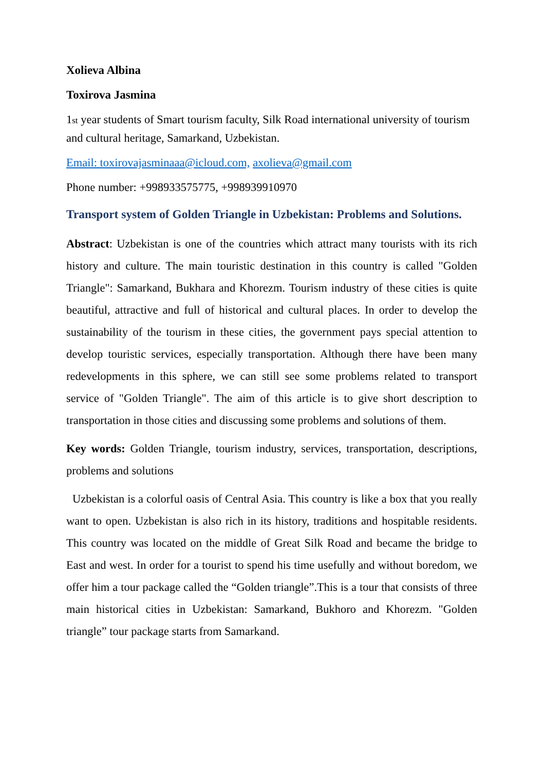Xolieva Albina
Toxirova Jasmina
1st year students of Smart tourism faculty, Silk Road international university of tourism and cultural heritage, Samarkand, Uzbekistan.
Email: toxirovajasminaaa@icloud.com, axolieva@gmail.com
Phone number: +998933575775, +998939910970
Transport system of Golden Triangle in Uzbekistan: Problems and Solutions.
Abstract: Uzbekistan is one of the countries which attract many tourists with its rich history and culture. The main touristic destination in this country is called "Golden Triangle": Samarkand, Bukhara and Khorezm. Tourism industry of these cities is quite beautiful, attractive and full of historical and cultural places. In order to develop the sustainability of the tourism in these cities, the government pays special attention to develop touristic services, especially transportation. Although there have been many redevelopments in this sphere, we can still see some problems related to transport service of "Golden Triangle". The aim of this article is to give short description to transportation in those cities and discussing some problems and solutions of them.
Key words: Golden Triangle, tourism industry, services, transportation, descriptions, problems and solutions
Uzbekistan is a colorful oasis of Central Asia. This country is like a box that you really want to open. Uzbekistan is also rich in its history, traditions and hospitable residents. This country was located on the middle of Great Silk Road and became the bridge to East and west. In order for a tourist to spend his time usefully and without boredom, we offer him a tour package called the “Golden triangle”.This is a tour that consists of three main historical cities in Uzbekistan: Samarkand, Bukhoro and Khorezm. "Golden triangle” tour package starts from Samarkand.